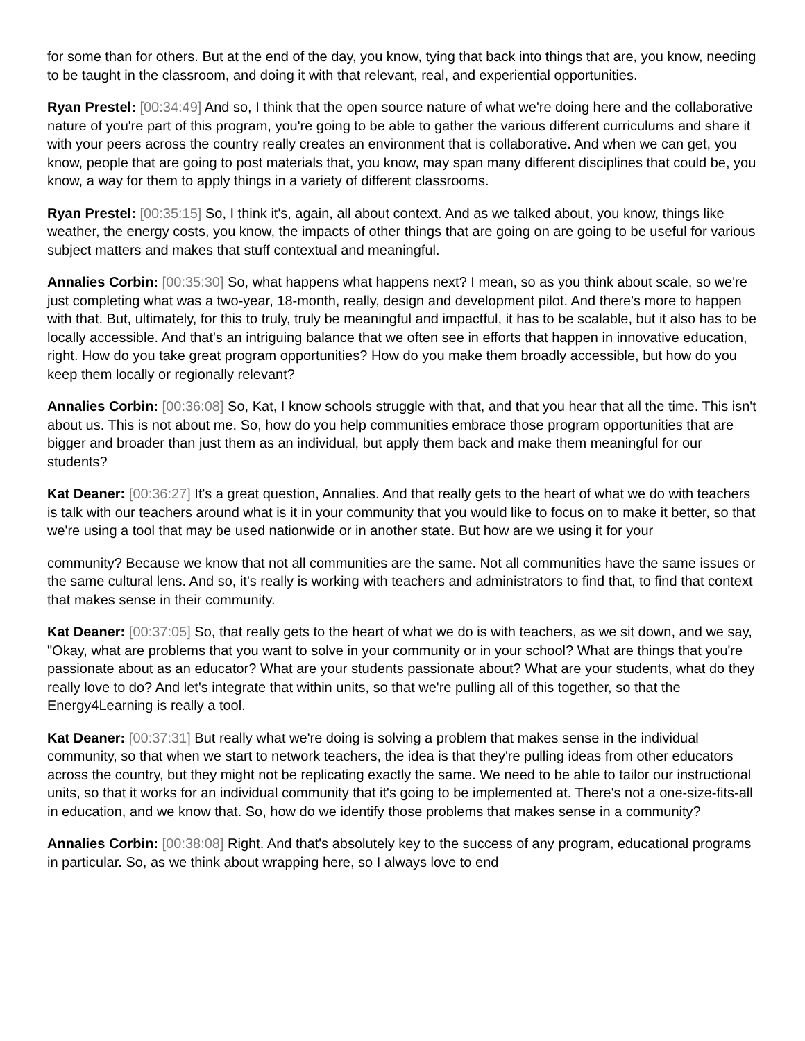for some than for others. But at the end of the day, you know, tying that back into things that are, you know, needing to be taught in the classroom, and doing it with that relevant, real, and experiential opportunities.
Ryan Prestel: [00:34:49] And so, I think that the open source nature of what we're doing here and the collaborative nature of you're part of this program, you're going to be able to gather the various different curriculums and share it with your peers across the country really creates an environment that is collaborative. And when we can get, you know, people that are going to post materials that, you know, may span many different disciplines that could be, you know, a way for them to apply things in a variety of different classrooms.
Ryan Prestel: [00:35:15] So, I think it's, again, all about context. And as we talked about, you know, things like weather, the energy costs, you know, the impacts of other things that are going on are going to be useful for various subject matters and makes that stuff contextual and meaningful.
Annalies Corbin: [00:35:30] So, what happens what happens next? I mean, so as you think about scale, so we're just completing what was a two-year, 18-month, really, design and development pilot. And there's more to happen with that. But, ultimately, for this to truly, truly be meaningful and impactful, it has to be scalable, but it also has to be locally accessible. And that's an intriguing balance that we often see in efforts that happen in innovative education, right. How do you take great program opportunities? How do you make them broadly accessible, but how do you keep them locally or regionally relevant?
Annalies Corbin: [00:36:08] So, Kat, I know schools struggle with that, and that you hear that all the time. This isn't about us. This is not about me. So, how do you help communities embrace those program opportunities that are bigger and broader than just them as an individual, but apply them back and make them meaningful for our students?
Kat Deaner: [00:36:27] It's a great question, Annalies. And that really gets to the heart of what we do with teachers is talk with our teachers around what is it in your community that you would like to focus on to make it better, so that we're using a tool that may be used nationwide or in another state. But how are we using it for your
community? Because we know that not all communities are the same. Not all communities have the same issues or the same cultural lens. And so, it's really is working with teachers and administrators to find that, to find that context that makes sense in their community.
Kat Deaner: [00:37:05] So, that really gets to the heart of what we do is with teachers, as we sit down, and we say, "Okay, what are problems that you want to solve in your community or in your school? What are things that you're passionate about as an educator? What are your students passionate about? What are your students, what do they really love to do? And let's integrate that within units, so that we're pulling all of this together, so that the Energy4Learning is really a tool.
Kat Deaner: [00:37:31] But really what we're doing is solving a problem that makes sense in the individual community, so that when we start to network teachers, the idea is that they're pulling ideas from other educators across the country, but they might not be replicating exactly the same. We need to be able to tailor our instructional units, so that it works for an individual community that it's going to be implemented at. There's not a one-size-fits-all in education, and we know that. So, how do we identify those problems that makes sense in a community?
Annalies Corbin: [00:38:08] Right. And that's absolutely key to the success of any program, educational programs in particular. So, as we think about wrapping here, so I always love to end